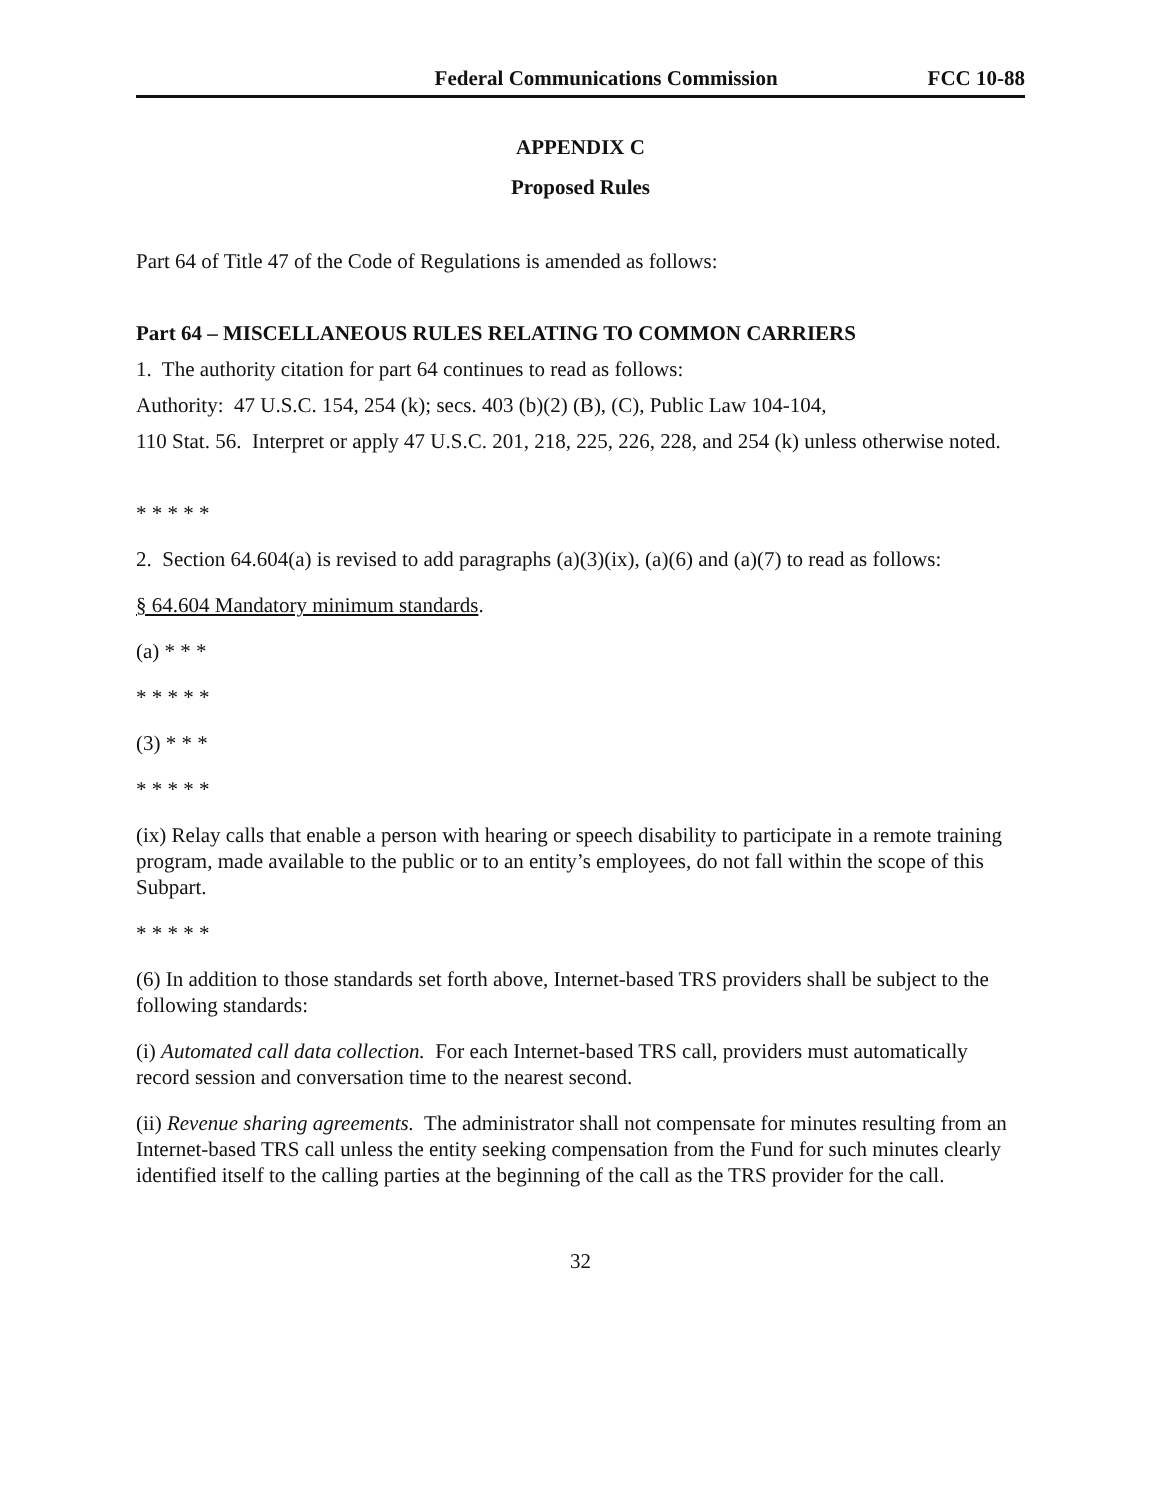Federal Communications Commission FCC 10-88
APPENDIX C
Proposed Rules
Part 64 of Title 47 of the Code of Regulations is amended as follows:
Part 64 – MISCELLANEOUS RULES RELATING TO COMMON CARRIERS
1. The authority citation for part 64 continues to read as follows:
Authority: 47 U.S.C. 154, 254 (k); secs. 403 (b)(2) (B), (C), Public Law 104-104,
110 Stat. 56. Interpret or apply 47 U.S.C. 201, 218, 225, 226, 228, and 254 (k) unless otherwise noted.
* * * * *
2. Section 64.604(a) is revised to add paragraphs (a)(3)(ix), (a)(6) and (a)(7) to read as follows:
§ 64.604 Mandatory minimum standards.
(a) * * *
* * * * *
(3) * * *
* * * * *
(ix) Relay calls that enable a person with hearing or speech disability to participate in a remote training program, made available to the public or to an entity’s employees, do not fall within the scope of this Subpart.
* * * * *
(6) In addition to those standards set forth above, Internet-based TRS providers shall be subject to the following standards:
(i) Automated call data collection. For each Internet-based TRS call, providers must automatically record session and conversation time to the nearest second.
(ii) Revenue sharing agreements. The administrator shall not compensate for minutes resulting from an Internet-based TRS call unless the entity seeking compensation from the Fund for such minutes clearly identified itself to the calling parties at the beginning of the call as the TRS provider for the call.
32